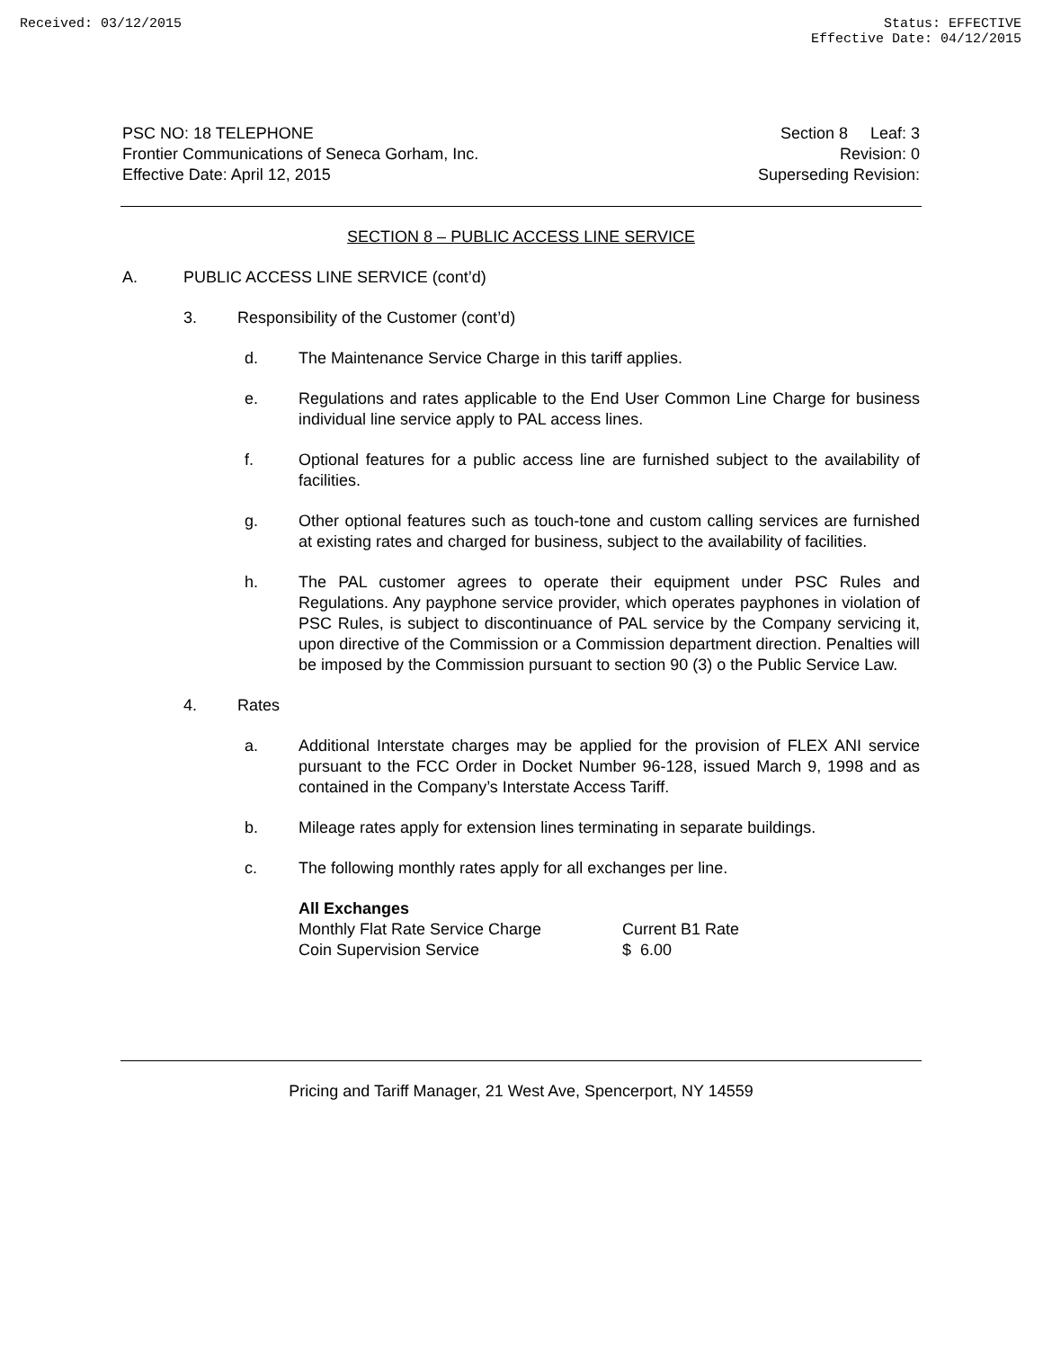Received: 03/12/2015 Status: EFFECTIVE
Effective Date: 04/12/2015
PSC NO: 18 TELEPHONE
Frontier Communications of Seneca Gorham, Inc.
Effective Date: April 12, 2015
Section 8 Leaf: 3
Revision: 0
Superseding Revision:
SECTION 8 – PUBLIC ACCESS LINE SERVICE
A. PUBLIC ACCESS LINE SERVICE (cont’d)
3. Responsibility of the Customer (cont’d)
d. The Maintenance Service Charge in this tariff applies.
e. Regulations and rates applicable to the End User Common Line Charge for business individual line service apply to PAL access lines.
f. Optional features for a public access line are furnished subject to the availability of facilities.
g. Other optional features such as touch-tone and custom calling services are furnished at existing rates and charged for business, subject to the availability of facilities.
h. The PAL customer agrees to operate their equipment under PSC Rules and Regulations. Any payphone service provider, which operates payphones in violation of PSC Rules, is subject to discontinuance of PAL service by the Company servicing it, upon directive of the Commission or a Commission department direction. Penalties will be imposed by the Commission pursuant to section 90 (3) o the Public Service Law.
4. Rates
a. Additional Interstate charges may be applied for the provision of FLEX ANI service pursuant to the FCC Order in Docket Number 96-128, issued March 9, 1998 and as contained in the Company’s Interstate Access Tariff.
b. Mileage rates apply for extension lines terminating in separate buildings.
c. The following monthly rates apply for all exchanges per line.
| All Exchanges | |
| --- | --- |
| Monthly Flat Rate Service Charge | Current B1 Rate |
| Coin Supervision Service | $ 6.00 |
Pricing and Tariff Manager, 21 West Ave, Spencerport, NY 14559